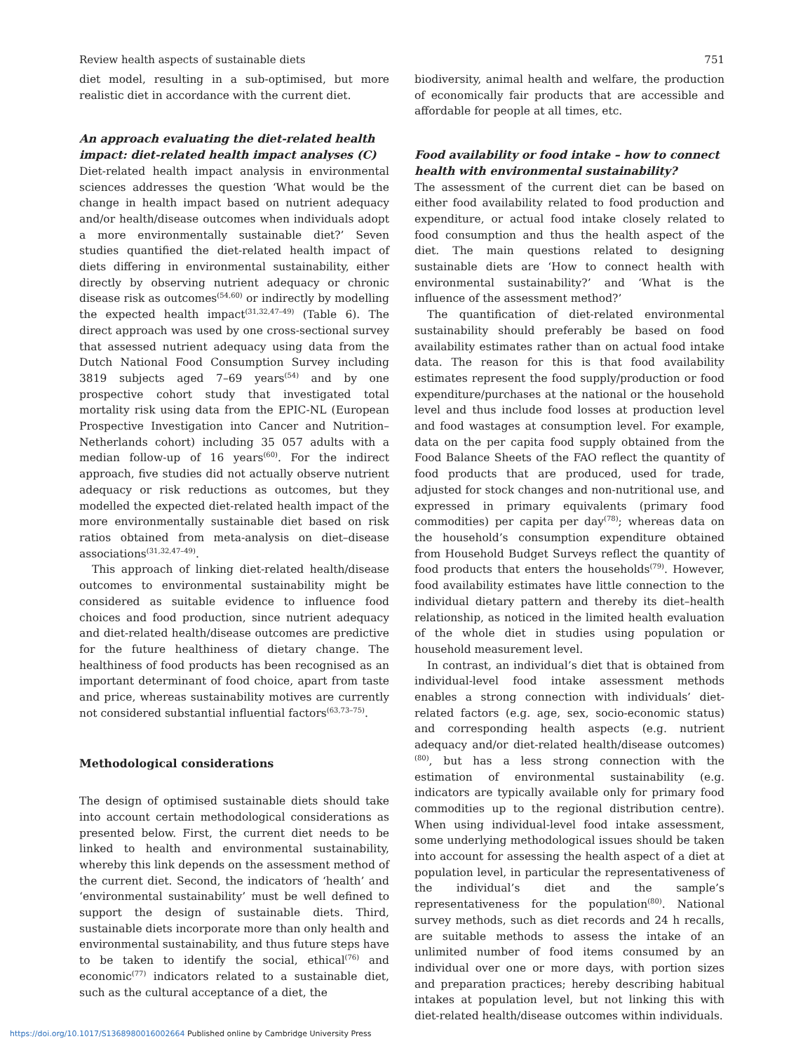Review health aspects of sustainable diets 751
diet model, resulting in a sub-optimised, but more realistic diet in accordance with the current diet.
An approach evaluating the diet-related health impact: diet-related health impact analyses (C)
Diet-related health impact analysis in environmental sciences addresses the question ‘What would be the change in health impact based on nutrient adequacy and/or health/disease outcomes when individuals adopt a more environmentally sustainable diet?’ Seven studies quantified the diet-related health impact of diets differing in environmental sustainability, either directly by observing nutrient adequacy or chronic disease risk as outcomes<sup>(54,60)</sup> or indirectly by modelling the expected health impact<sup>(31,32,47–49)</sup> (Table 6). The direct approach was used by one cross-sectional survey that assessed nutrient adequacy using data from the Dutch National Food Consumption Survey including 3819 subjects aged 7–69 years<sup>(54)</sup> and by one prospective cohort study that investigated total mortality risk using data from the EPIC-NL (European Prospective Investigation into Cancer and Nutrition–Netherlands cohort) including 35 057 adults with a median follow-up of 16 years<sup>(60)</sup>. For the indirect approach, five studies did not actually observe nutrient adequacy or risk reductions as outcomes, but they modelled the expected diet-related health impact of the more environmentally sustainable diet based on risk ratios obtained from meta-analysis on diet–disease associations<sup>(31,32,47–49)</sup>.
This approach of linking diet-related health/disease outcomes to environmental sustainability might be considered as suitable evidence to influence food choices and food production, since nutrient adequacy and diet-related health/disease outcomes are predictive for the future healthiness of dietary change. The healthiness of food products has been recognised as an important determinant of food choice, apart from taste and price, whereas sustainability motives are currently not considered substantial influential factors<sup>(63,73–75)</sup>.
Methodological considerations
The design of optimised sustainable diets should take into account certain methodological considerations as presented below. First, the current diet needs to be linked to health and environmental sustainability, whereby this link depends on the assessment method of the current diet. Second, the indicators of ‘health’ and ‘environmental sustainability’ must be well defined to support the design of sustainable diets. Third, sustainable diets incorporate more than only health and environmental sustainability, and thus future steps have to be taken to identify the social, ethical<sup>(76)</sup> and economic<sup>(77)</sup> indicators related to a sustainable diet, such as the cultural acceptance of a diet, the
biodiversity, animal health and welfare, the production of economically fair products that are accessible and affordable for people at all times, etc.
Food availability or food intake – how to connect health with environmental sustainability?
The assessment of the current diet can be based on either food availability related to food production and expenditure, or actual food intake closely related to food consumption and thus the health aspect of the diet. The main questions related to designing sustainable diets are ‘How to connect health with environmental sustainability?’ and ‘What is the influence of the assessment method?’
The quantification of diet-related environmental sustainability should preferably be based on food availability estimates rather than on actual food intake data. The reason for this is that food availability estimates represent the food supply/production or food expenditure/purchases at the national or the household level and thus include food losses at production level and food wastages at consumption level. For example, data on the per capita food supply obtained from the Food Balance Sheets of the FAO reflect the quantity of food products that are produced, used for trade, adjusted for stock changes and non-nutritional use, and expressed in primary equivalents (primary food commodities) per capita per day<sup>(78)</sup>; whereas data on the household’s consumption expenditure obtained from Household Budget Surveys reflect the quantity of food products that enters the households<sup>(79)</sup>. However, food availability estimates have little connection to the individual dietary pattern and thereby its diet–health relationship, as noticed in the limited health evaluation of the whole diet in studies using population or household measurement level.
In contrast, an individual’s diet that is obtained from individual-level food intake assessment methods enables a strong connection with individuals’ diet-related factors (e.g. age, sex, socio-economic status) and corresponding health aspects (e.g. nutrient adequacy and/or diet-related health/disease outcomes)<sup>(80)</sup>, but has a less strong connection with the estimation of environmental sustainability (e.g. indicators are typically available only for primary food commodities up to the regional distribution centre). When using individual-level food intake assessment, some underlying methodological issues should be taken into account for assessing the health aspect of a diet at population level, in particular the representativeness of the individual’s diet and the sample’s representativeness for the population<sup>(80)</sup>. National survey methods, such as diet records and 24 h recalls, are suitable methods to assess the intake of an unlimited number of food items consumed by an individual over one or more days, with portion sizes and preparation practices; hereby describing habitual intakes at population level, but not linking this with diet-related health/disease outcomes within individuals.
https://doi.org/10.1017/S1368980016002664 Published online by Cambridge University Press